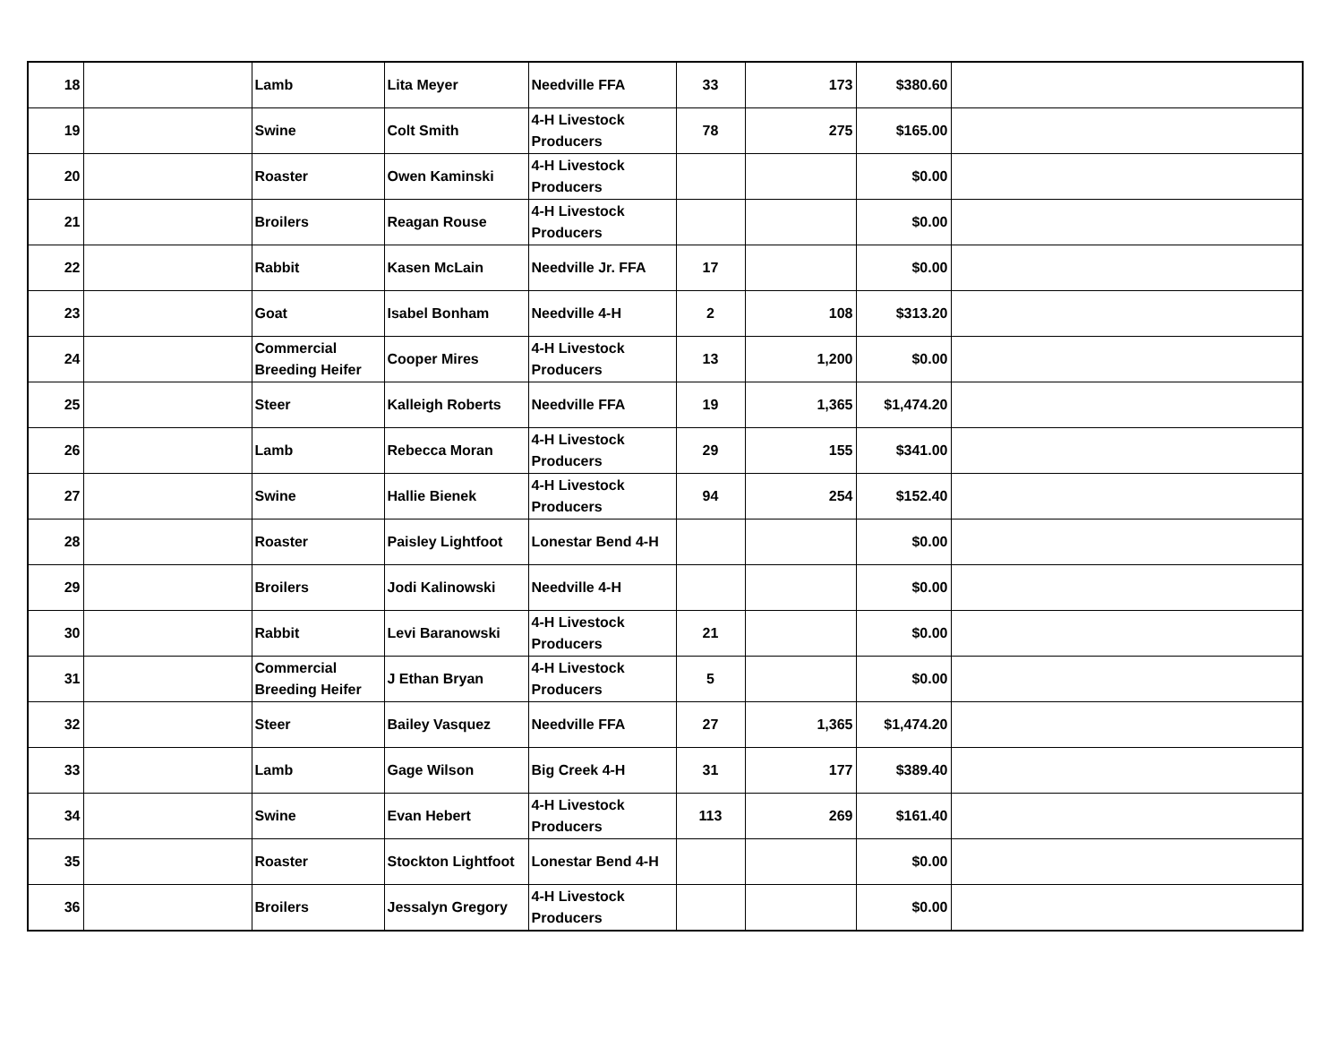| 18 | | Lamb | Lita Meyer | Needville FFA | 33 | 173 | $380.60 | |
| 19 | | Swine | Colt Smith | 4-H Livestock Producers | 78 | 275 | $165.00 | |
| 20 | | Roaster | Owen Kaminski | 4-H Livestock Producers | | | $0.00 | |
| 21 | | Broilers | Reagan Rouse | 4-H Livestock Producers | | | $0.00 | |
| 22 | | Rabbit | Kasen McLain | Needville Jr. FFA | 17 | | $0.00 | |
| 23 | | Goat | Isabel Bonham | Needville 4-H | 2 | 108 | $313.20 | |
| 24 | | Commercial Breeding Heifer | Cooper Mires | 4-H Livestock Producers | 13 | 1,200 | $0.00 | |
| 25 | | Steer | Kalleigh Roberts | Needville FFA | 19 | 1,365 | $1,474.20 | |
| 26 | | Lamb | Rebecca Moran | 4-H Livestock Producers | 29 | 155 | $341.00 | |
| 27 | | Swine | Hallie Bienek | 4-H Livestock Producers | 94 | 254 | $152.40 | |
| 28 | | Roaster | Paisley Lightfoot | Lonestar Bend 4-H | | | $0.00 | |
| 29 | | Broilers | Jodi Kalinowski | Needville 4-H | | | $0.00 | |
| 30 | | Rabbit | Levi Baranowski | 4-H Livestock Producers | 21 | | $0.00 | |
| 31 | | Commercial Breeding Heifer | J Ethan Bryan | 4-H Livestock Producers | 5 | | $0.00 | |
| 32 | | Steer | Bailey Vasquez | Needville FFA | 27 | 1,365 | $1,474.20 | |
| 33 | | Lamb | Gage Wilson | Big Creek 4-H | 31 | 177 | $389.40 | |
| 34 | | Swine | Evan Hebert | 4-H Livestock Producers | 113 | 269 | $161.40 | |
| 35 | | Roaster | Stockton Lightfoot | Lonestar Bend 4-H | | | $0.00 | |
| 36 | | Broilers | Jessalyn Gregory | 4-H Livestock Producers | | | $0.00 | |